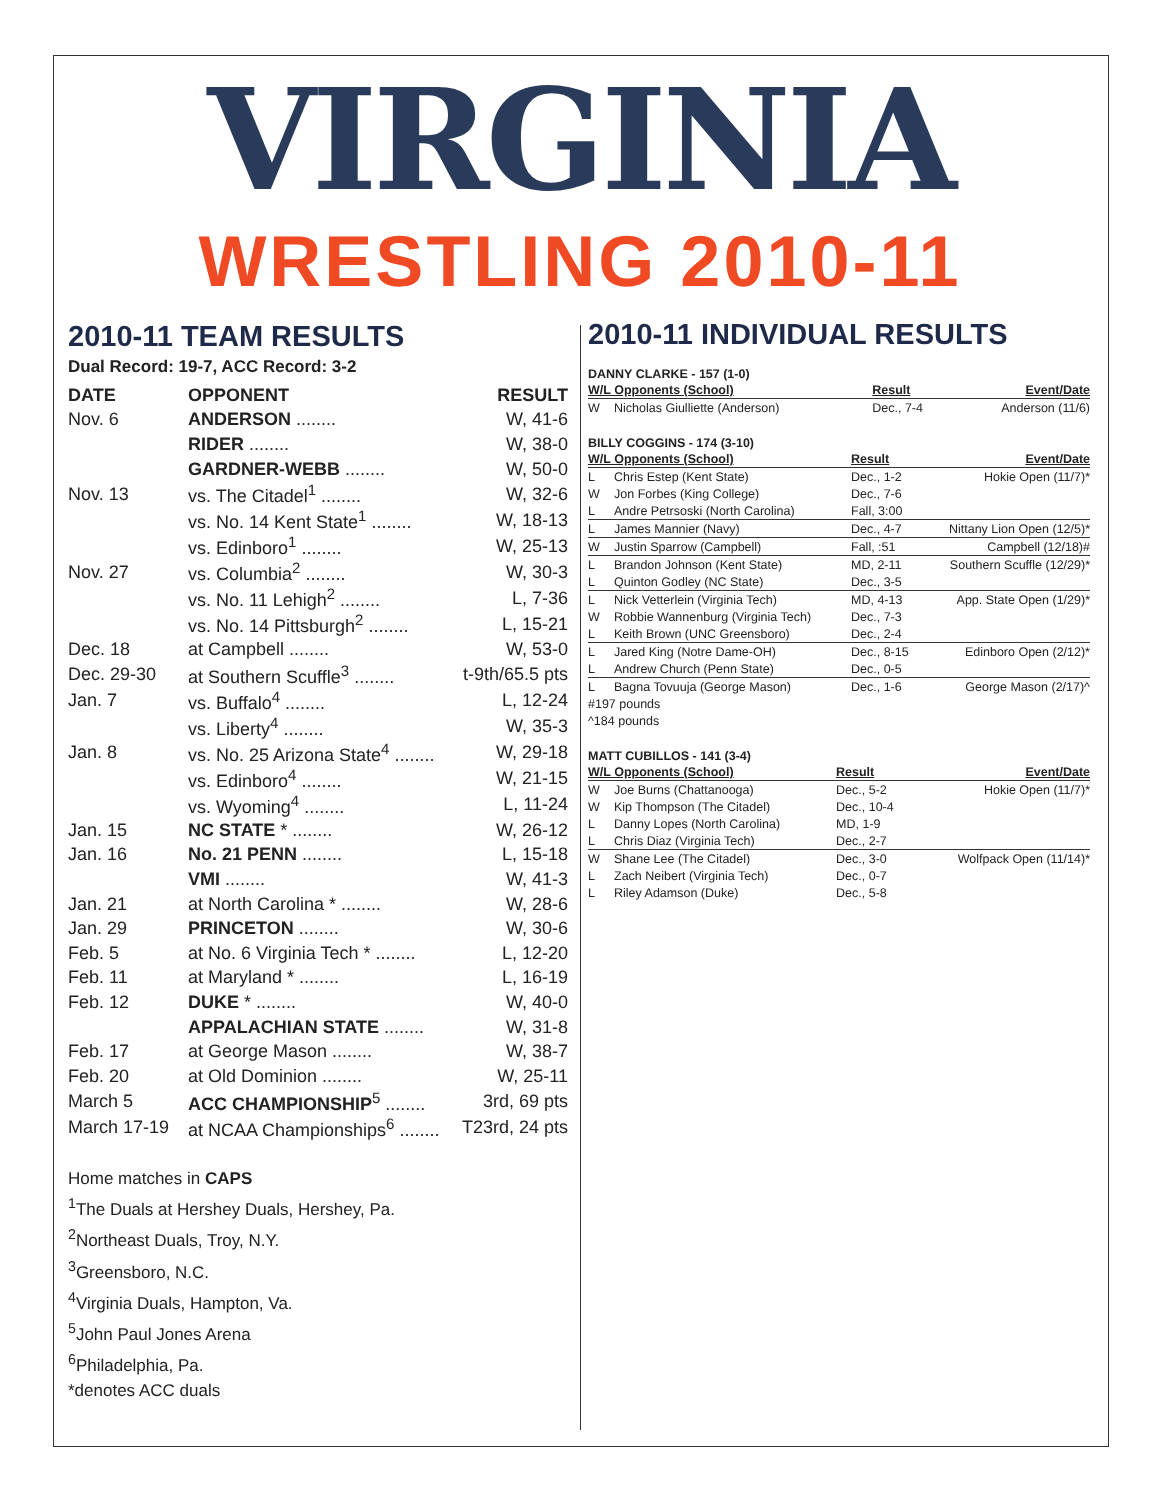VIRGINIA
WRESTLING 2010-11
2010-11 TEAM RESULTS
Dual Record: 19-7, ACC Record: 3-2
| DATE | OPPONENT | RESULT |
| --- | --- | --- |
| Nov. 6 | ANDERSON ........ | W, 41-6 |
| | RIDER ........ | W, 38-0 |
| | GARDNER-WEBB ........ | W, 50-0 |
| Nov. 13 | vs. The Citadel<sup>1</sup> ........ | W, 32-6 |
| | vs. No. 14 Kent State<sup>1</sup> ........ | W, 18-13 |
| | vs. Edinboro<sup>1</sup> ........ | W, 25-13 |
| Nov. 27 | vs. Columbia<sup>2</sup> ........ | W, 30-3 |
| | vs. No. 11 Lehigh<sup>2</sup> ........ | L, 7-36 |
| | vs. No. 14 Pittsburgh<sup>2</sup> ........ | L, 15-21 |
| Dec. 18 | at Campbell ........ | W, 53-0 |
| Dec. 29-30 | at Southern Scuffle<sup>3</sup> ........ | t-9th/65.5 pts |
| Jan. 7 | vs. Buffalo<sup>4</sup> ........ | L, 12-24 |
| | vs. Liberty<sup>4</sup> ........ | W, 35-3 |
| Jan. 8 | vs. No. 25 Arizona State<sup>4</sup> ........ | W, 29-18 |
| | vs. Edinboro<sup>4</sup> ........ | W, 21-15 |
| | vs. Wyoming<sup>4</sup> ........ | L, 11-24 |
| Jan. 15 | NC STATE * ........ | W, 26-12 |
| Jan. 16 | No. 21 PENN ........ | L, 15-18 |
| | VMI ........ | W, 41-3 |
| Jan. 21 | at North Carolina * ........ | W, 28-6 |
| Jan. 29 | PRINCETON ........ | W, 30-6 |
| Feb. 5 | at No. 6 Virginia Tech * ........ | L, 12-20 |
| Feb. 11 | at Maryland * ........ | L, 16-19 |
| Feb. 12 | DUKE * ........ | W, 40-0 |
| | APPALACHIAN STATE ........ | W, 31-8 |
| Feb. 17 | at George Mason ........ | W, 38-7 |
| Feb. 20 | at Old Dominion ........ | W, 25-11 |
| March 5 | ACC CHAMPIONSHIP<sup>5</sup> ........ | 3rd, 69 pts |
| March 17-19 | at NCAA Championships<sup>6</sup> ........ | T23rd, 24 pts |
Home matches in CAPS
<sup>1</sup> The Duals at Hershey Duals, Hershey, Pa.
<sup>2</sup> Northeast Duals, Troy, N.Y.
<sup>3</sup> Greensboro, N.C.
<sup>4</sup> Virginia Duals, Hampton, Va.
<sup>5</sup> John Paul Jones Arena
<sup>6</sup> Philadelphia, Pa.
*denotes ACC duals
2010-11 INDIVIDUAL RESULTS
DANNY CLARKE - 157 (1-0)
| W/L Opponents (School) | | Result | Event/Date |
| --- | --- | --- | --- |
| W | Nicholas Giulliette (Anderson) | Dec., 7-4 | Anderson (11/6) |
BILLY COGGINS - 174 (3-10)
| W/L Opponents (School) | | Result | Event/Date |
| --- | --- | --- | --- |
| L | Chris Estep (Kent State) | Dec., 1-2 | Hokie Open (11/7)* |
| W | Jon Forbes (King College) | Dec., 7-6 | |
| L | Andre Petrsoski (North Carolina) | Fall, 3:00 | |
| L | James Mannier (Navy) | Dec., 4-7 | Nittany Lion Open (12/5)* |
| W | Justin Sparrow (Campbell) | Fall, :51 | Campbell (12/18)# |
| L | Brandon Johnson (Kent State) | MD, 2-11 | Southern Scuffle (12/29)* |
| L | Quinton Godley (NC State) | Dec., 3-5 | |
| L | Nick Vetterlein (Virginia Tech) | MD, 4-13 | App. State Open (1/29)* |
| W | Robbie Wannenburg (Virginia Tech) | Dec., 7-3 | |
| L | Keith Brown (UNC Greensboro) | Dec., 2-4 | |
| L | Jared King (Notre Dame-OH) | Dec., 8-15 | Edinboro Open (2/12)* |
| L | Andrew Church (Penn State) | Dec., 0-5 | |
| L | Bagna Tovuuja (George Mason) | Dec., 1-6 | George Mason (2/17)^ |
| #197 pounds | | | |
| ^184 pounds | | | |
MATT CUBILLOS - 141 (3-4)
| W/L Opponents (School) | | Result | Event/Date |
| --- | --- | --- | --- |
| W | Joe Burns (Chattanooga) | Dec., 5-2 | Hokie Open (11/7)* |
| W | Kip Thompson (The Citadel) | Dec., 10-4 | |
| L | Danny Lopes (North Carolina) | MD, 1-9 | |
| L | Chris Diaz (Virginia Tech) | Dec., 2-7 | |
| W | Shane Lee (The Citadel) | Dec., 3-0 | Wolfpack Open (11/14)* |
| L | Zach Neibert (Virginia Tech) | Dec., 0-7 | |
| L | Riley Adamson (Duke) | Dec., 5-8 | |